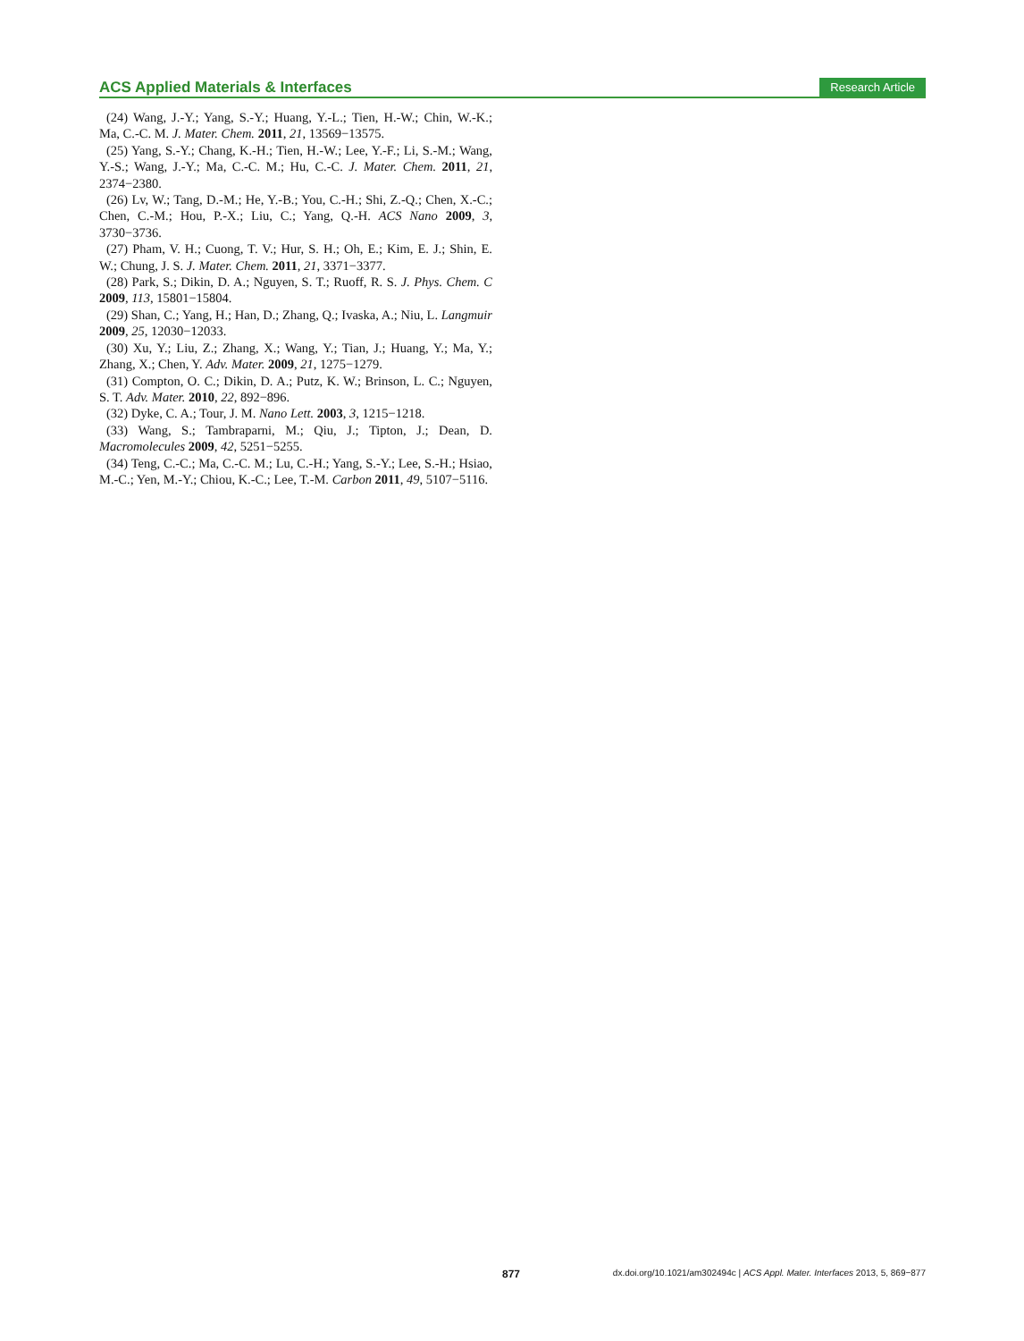ACS Applied Materials & Interfaces Research Article
(24) Wang, J.-Y.; Yang, S.-Y.; Huang, Y.-L.; Tien, H.-W.; Chin, W.-K.; Ma, C.-C. M. J. Mater. Chem. 2011, 21, 13569−13575.
(25) Yang, S.-Y.; Chang, K.-H.; Tien, H.-W.; Lee, Y.-F.; Li, S.-M.; Wang, Y.-S.; Wang, J.-Y.; Ma, C.-C. M.; Hu, C.-C. J. Mater. Chem. 2011, 21, 2374−2380.
(26) Lv, W.; Tang, D.-M.; He, Y.-B.; You, C.-H.; Shi, Z.-Q.; Chen, X.-C.; Chen, C.-M.; Hou, P.-X.; Liu, C.; Yang, Q.-H. ACS Nano 2009, 3, 3730−3736.
(27) Pham, V. H.; Cuong, T. V.; Hur, S. H.; Oh, E.; Kim, E. J.; Shin, E. W.; Chung, J. S. J. Mater. Chem. 2011, 21, 3371−3377.
(28) Park, S.; Dikin, D. A.; Nguyen, S. T.; Ruoff, R. S. J. Phys. Chem. C 2009, 113, 15801−15804.
(29) Shan, C.; Yang, H.; Han, D.; Zhang, Q.; Ivaska, A.; Niu, L. Langmuir 2009, 25, 12030−12033.
(30) Xu, Y.; Liu, Z.; Zhang, X.; Wang, Y.; Tian, J.; Huang, Y.; Ma, Y.; Zhang, X.; Chen, Y. Adv. Mater. 2009, 21, 1275−1279.
(31) Compton, O. C.; Dikin, D. A.; Putz, K. W.; Brinson, L. C.; Nguyen, S. T. Adv. Mater. 2010, 22, 892−896.
(32) Dyke, C. A.; Tour, J. M. Nano Lett. 2003, 3, 1215−1218.
(33) Wang, S.; Tambraparni, M.; Qiu, J.; Tipton, J.; Dean, D. Macromolecules 2009, 42, 5251−5255.
(34) Teng, C.-C.; Ma, C.-C. M.; Lu, C.-H.; Yang, S.-Y.; Lee, S.-H.; Hsiao, M.-C.; Yen, M.-Y.; Chiou, K.-C.; Lee, T.-M. Carbon 2011, 49, 5107−5116.
877 dx.doi.org/10.1021/am302494c | ACS Appl. Mater. Interfaces 2013, 5, 869−877